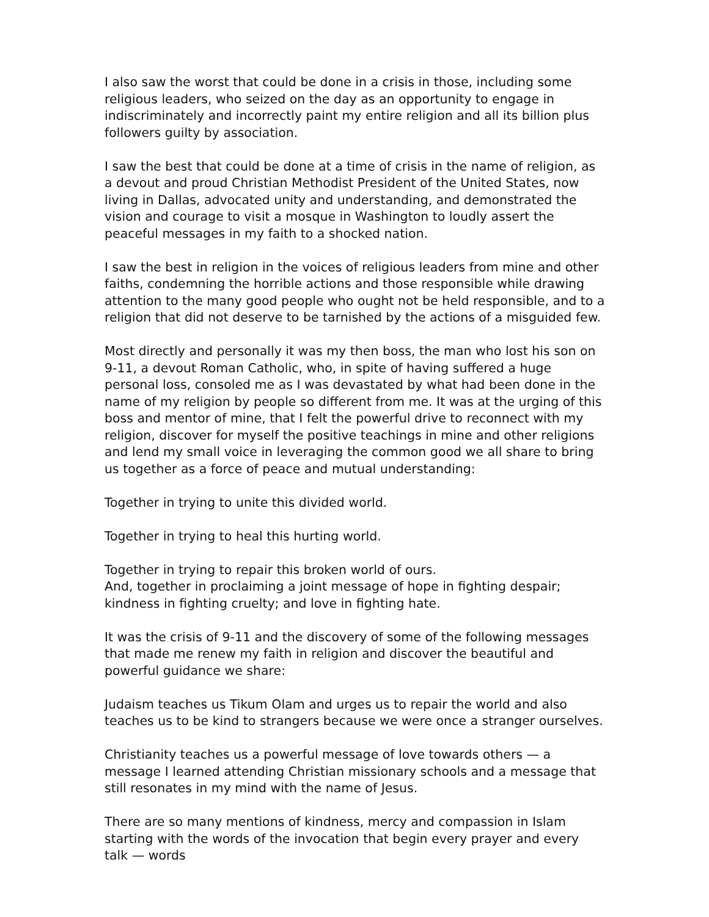I also saw the worst that could be done in a crisis in those, including some religious leaders, who seized on the day as an opportunity to engage in indiscriminately and incorrectly paint my entire religion and all its billion plus followers guilty by association.
I saw the best that could be done at a time of crisis in the name of religion, as a devout and proud Christian Methodist President of the United States, now living in Dallas, advocated unity and understanding, and demonstrated the vision and courage to visit a mosque in Washington to loudly assert the peaceful messages in my faith to a shocked nation.
I saw the best in religion in the voices of religious leaders from mine and other faiths, condemning the horrible actions and those responsible while drawing attention to the many good people who ought not be held responsible, and to a religion that did not deserve to be tarnished by the actions of a misguided few.
Most directly and personally it was my then boss, the man who lost his son on 9-11, a devout Roman Catholic, who, in spite of having suffered a huge personal loss, consoled me as I was devastated by what had been done in the name of my religion by people so different from me. It was at the urging of this boss and mentor of mine, that I felt the powerful drive to reconnect with my religion, discover for myself the positive teachings in mine and other religions and lend my small voice in leveraging the common good we all share to bring us together as a force of peace and mutual understanding:
Together in trying to unite this divided world.
Together in trying to heal this hurting world.
Together in trying to repair this broken world of ours.
And, together in proclaiming a joint message of hope in fighting despair; kindness in fighting cruelty; and love in fighting hate.
It was the crisis of 9-11 and the discovery of some of the following messages that made me renew my faith in religion and discover the beautiful and powerful guidance we share:
Judaism teaches us Tikum Olam and urges us to repair the world and also teaches us to be kind to strangers because we were once a stranger ourselves.
Christianity teaches us a powerful message of love towards others — a message I learned attending Christian missionary schools and a message that still resonates in my mind with the name of Jesus.
There are so many mentions of kindness, mercy and compassion in Islam starting with the words of the invocation that begin every prayer and every talk — words